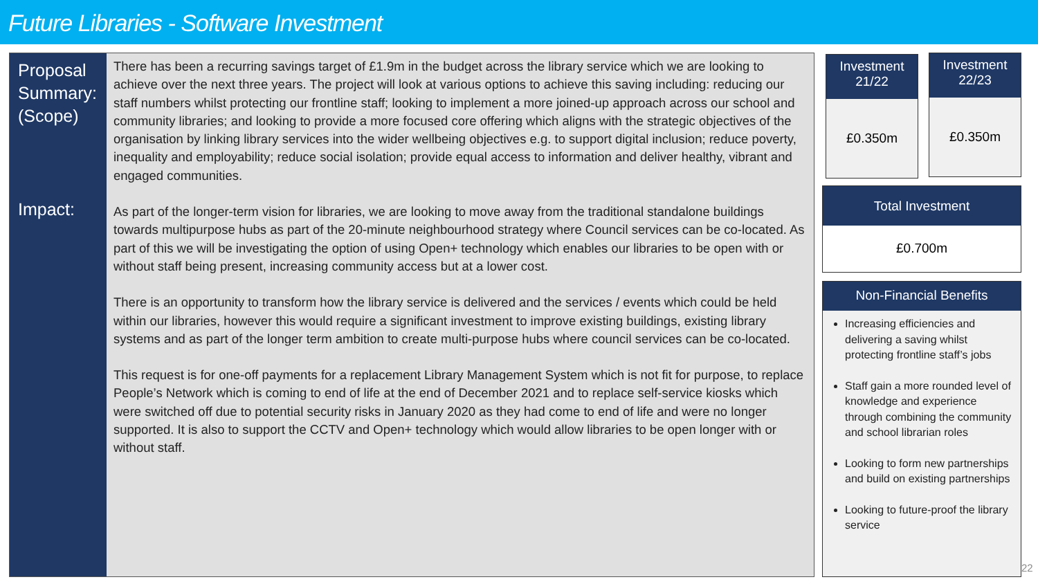Future Libraries - Software Investment
Proposal Summary: (Scope)
Impact:
There has been a recurring savings target of £1.9m in the budget across the library service which we are looking to achieve over the next three years. The project will look at various options to achieve this saving including: reducing our staff numbers whilst protecting our frontline staff; looking to implement a more joined-up approach across our school and community libraries; and looking to provide a more focused core offering which aligns with the strategic objectives of the organisation by linking library services into the wider wellbeing objectives e.g. to support digital inclusion; reduce poverty, inequality and employability; reduce social isolation; provide equal access to information and deliver healthy, vibrant and engaged communities.
As part of the longer-term vision for libraries, we are looking to move away from the traditional standalone buildings towards multipurpose hubs as part of the 20-minute neighbourhood strategy where Council services can be co-located. As part of this we will be investigating the option of using Open+ technology which enables our libraries to be open with or without staff being present, increasing community access but at a lower cost.
There is an opportunity to transform how the library service is delivered and the services / events which could be held within our libraries, however this would require a significant investment to improve existing buildings, existing library systems and as part of the longer term ambition to create multi-purpose hubs where council services can be co-located.
This request is for one-off payments for a replacement Library Management System which is not fit for purpose, to replace People’s Network which is coming to end of life at the end of December 2021 and to replace self-service kiosks which were switched off due to potential security risks in January 2020 as they had come to end of life and were no longer supported. It is also to support the CCTV and Open+ technology which would allow libraries to be open longer with or without staff.
Investment
21/22
£0.350m
Investment
22/23
£0.350m
Total Investment
£0.700m
Non-Financial Benefits
Increasing efficiencies and delivering a saving whilst protecting frontline staff’s jobs
Staff gain a more rounded level of knowledge and experience through combining the community and school librarian roles
Looking to form new partnerships and build on existing partnerships
Looking to future-proof the library service
22